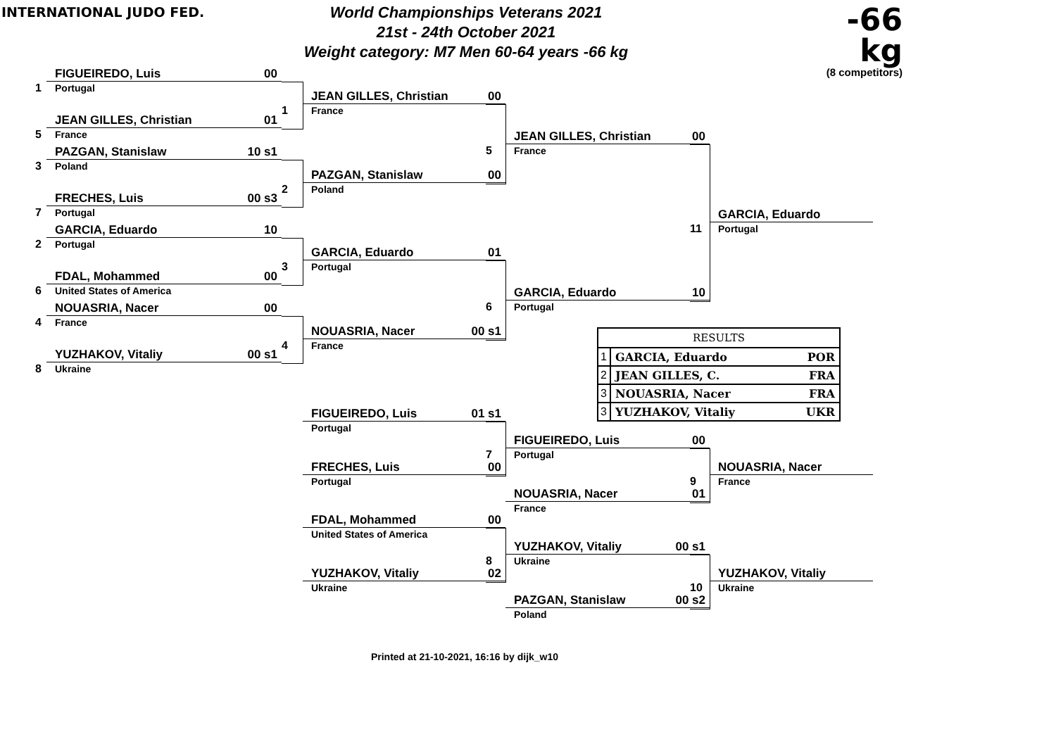INTERNATIONAL JUDO FED.
World Championships Veterans 2021
21st - 24th October 2021
Weight category: M7 Men 60-64 years -66 kg
-66 kg
(8 competitors)
1
FIGUEIREDO, Luis 00
Portugal
5
JEAN GILLES, Christian 01
France
3
PAZGAN, Stanislaw 10 s1
Poland
7
FRECHES, Luis 00 s3
Portugal
2
GARCIA, Eduardo 10
Portugal
6
FDAL, Mohammed 00
United States of America
4
NOUASRIA, Nacer 00
France
8
YUZHAKOV, Vitaliy 00 s1
Ukraine
1
JEAN GILLES, Christian 00
France
2
PAZGAN, Stanislaw 00
Poland
3
GARCIA, Eduardo 01
Portugal
4
NOUASRIA, Nacer 00 s1
France
FIGUEIREDO, Luis 01 s1
Portugal
FRECHES, Luis 00
Portugal
FDAL, Mohammed 00
United States of America
YUZHAKOV, Vitaliy 02
Ukraine
5
JEAN GILLES, Christian 00
France
6
GARCIA, Eduardo 10
Portugal
| RESULTS | | |
| --- | --- | --- |
| 1 | GARCIA, Eduardo | POR |
| 2 | JEAN GILLES, C. | FRA |
| 3 | NOUASRIA, Nacer | FRA |
| 3 | YUZHAKOV, Vitaliy | UKR |
7
FIGUEIREDO, Luis 00
Portugal
NOUASRIA, Nacer 01
France
8
YUZHAKOV, Vitaliy 00 s1
Ukraine
PAZGAN, Stanislaw 00 s2
Poland
11
GARCIA, Eduardo
Portugal
9
NOUASRIA, Nacer
France
10
YUZHAKOV, Vitaliy
Ukraine
Printed at 21-10-2021, 16:16 by dijk_w10